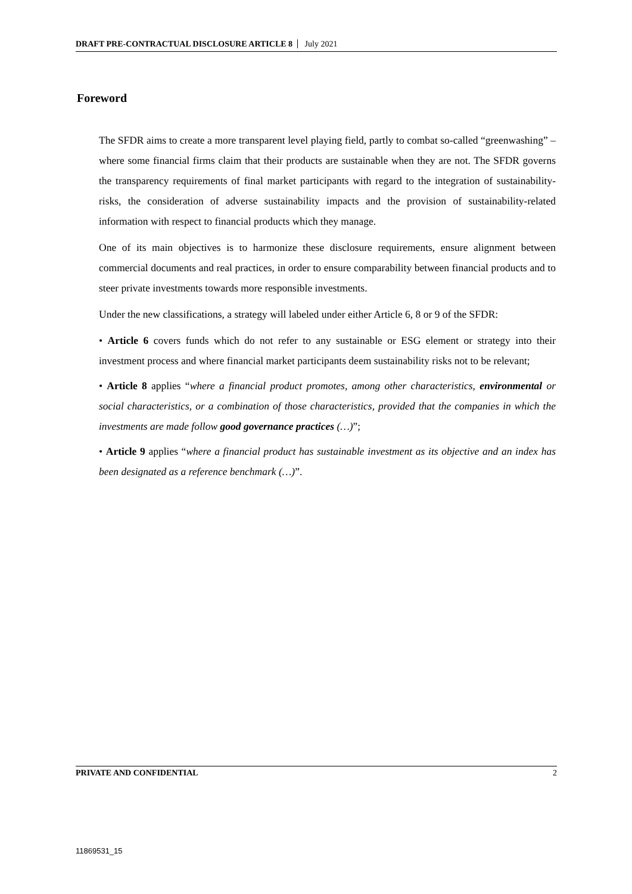DRAFT PRE-CONTRACTUAL DISCLOSURE ARTICLE 8 July 2021
Foreword
The SFDR aims to create a more transparent level playing field, partly to combat so-called “greenwashing” – where some financial firms claim that their products are sustainable when they are not. The SFDR governs the transparency requirements of final market participants with regard to the integration of sustainability-risks, the consideration of adverse sustainability impacts and the provision of sustainability-related information with respect to financial products which they manage.
One of its main objectives is to harmonize these disclosure requirements, ensure alignment between commercial documents and real practices, in order to ensure comparability between financial products and to steer private investments towards more responsible investments.
Under the new classifications, a strategy will labeled under either Article 6, 8 or 9 of the SFDR:
• Article 6 covers funds which do not refer to any sustainable or ESG element or strategy into their investment process and where financial market participants deem sustainability risks not to be relevant;
• Article 8 applies “where a financial product promotes, among other characteristics, environmental or social characteristics, or a combination of those characteristics, provided that the companies in which the investments are made follow good governance practices (…)”;
• Article 9 applies “where a financial product has sustainable investment as its objective and an index has been designated as a reference benchmark (…)”.
PRIVATE AND CONFIDENTIAL 2
11869531_15